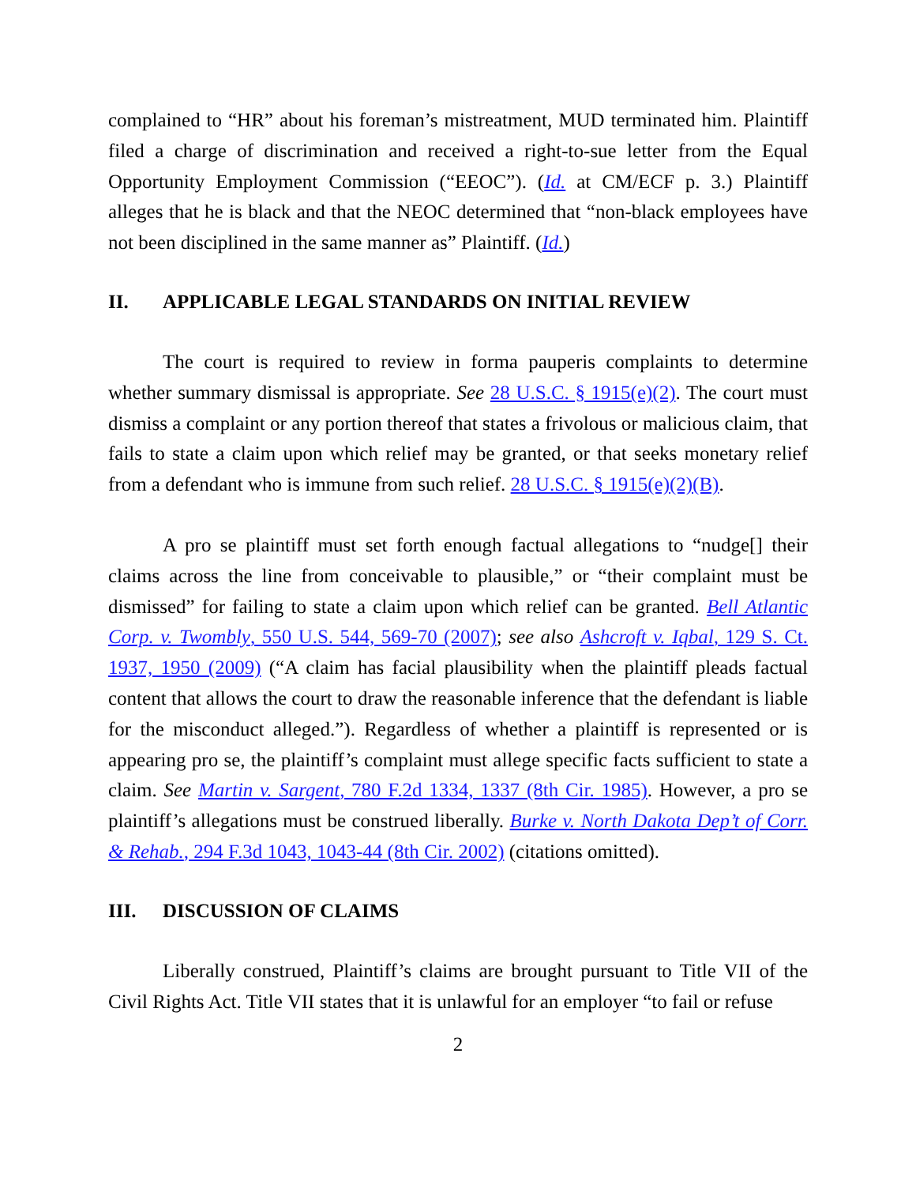complained to “HR” about his foreman’s mistreatment, MUD terminated him. Plaintiff filed a charge of discrimination and received a right-to-sue letter from the Equal Opportunity Employment Commission (“EEOC”). (Id. at CM/ECF p. 3.) Plaintiff alleges that he is black and that the NEOC determined that “non-black employees have not been disciplined in the same manner as” Plaintiff. (Id.)
II. APPLICABLE LEGAL STANDARDS ON INITIAL REVIEW
The court is required to review in forma pauperis complaints to determine whether summary dismissal is appropriate. See 28 U.S.C. § 1915(e)(2). The court must dismiss a complaint or any portion thereof that states a frivolous or malicious claim, that fails to state a claim upon which relief may be granted, or that seeks monetary relief from a defendant who is immune from such relief. 28 U.S.C. § 1915(e)(2)(B).
A pro se plaintiff must set forth enough factual allegations to “nudge[] their claims across the line from conceivable to plausible,” or “their complaint must be dismissed” for failing to state a claim upon which relief can be granted. Bell Atlantic Corp. v. Twombly, 550 U.S. 544, 569-70 (2007); see also Ashcroft v. Iqbal, 129 S. Ct. 1937, 1950 (2009) (“A claim has facial plausibility when the plaintiff pleads factual content that allows the court to draw the reasonable inference that the defendant is liable for the misconduct alleged.”). Regardless of whether a plaintiff is represented or is appearing pro se, the plaintiff’s complaint must allege specific facts sufficient to state a claim. See Martin v. Sargent, 780 F.2d 1334, 1337 (8th Cir. 1985). However, a pro se plaintiff’s allegations must be construed liberally. Burke v. North Dakota Dep’t of Corr. & Rehab., 294 F.3d 1043, 1043-44 (8th Cir. 2002) (citations omitted).
III. DISCUSSION OF CLAIMS
Liberally construed, Plaintiff’s claims are brought pursuant to Title VII of the Civil Rights Act. Title VII states that it is unlawful for an employer “to fail or refuse
2